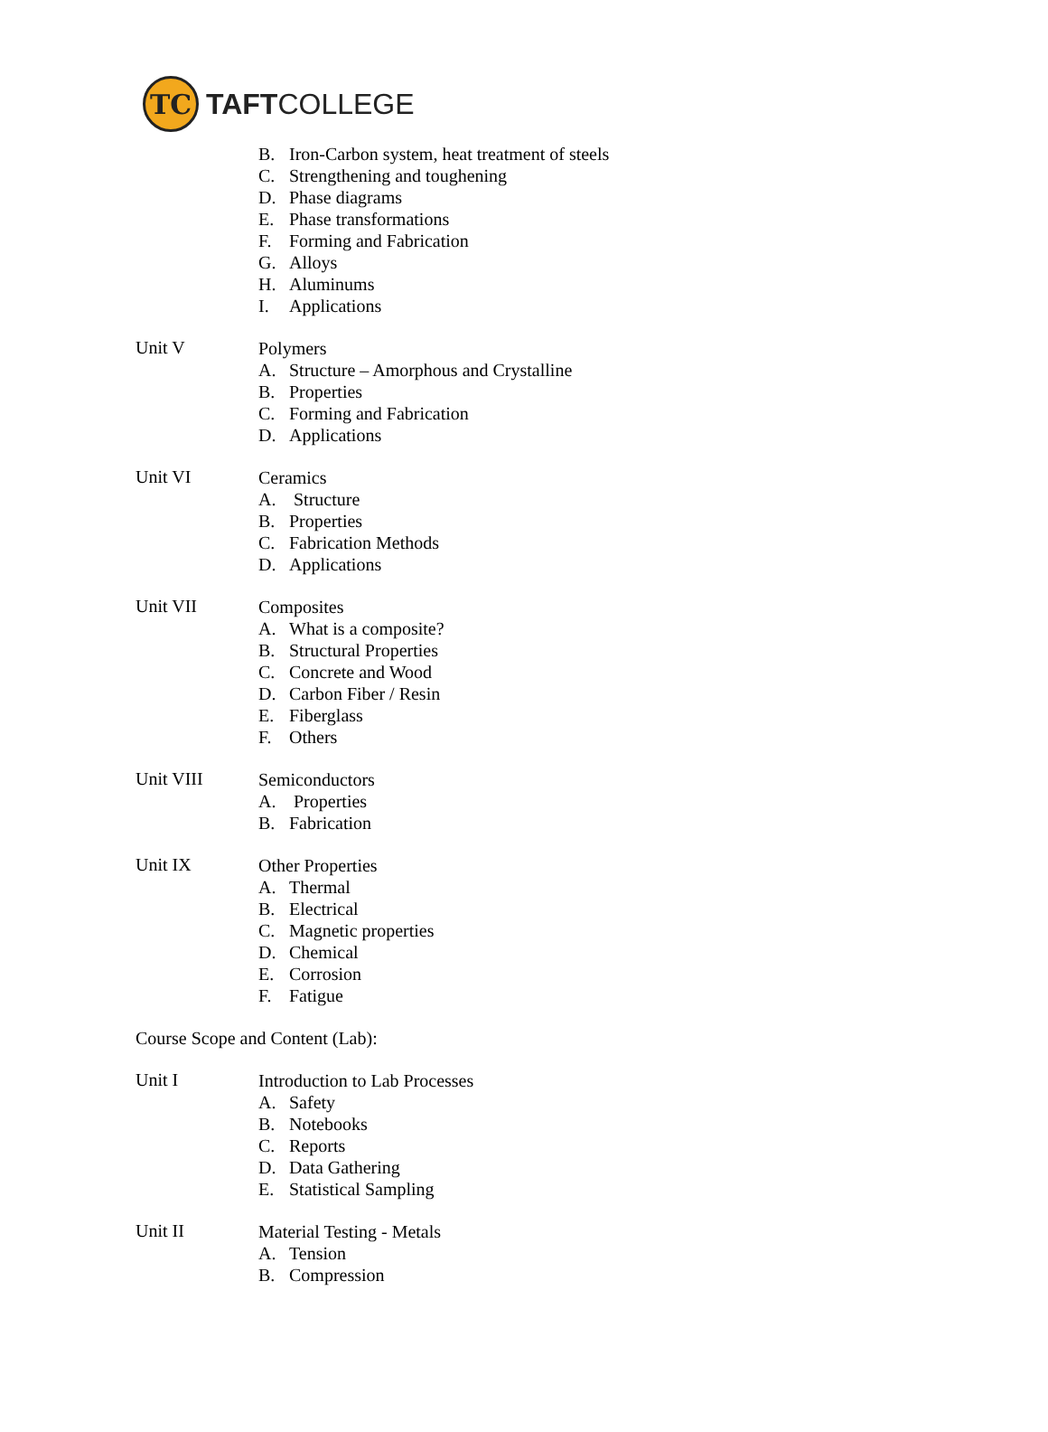TC
TAFTCOLLEGE
B. Iron-Carbon system, heat treatment of steels
C. Strengthening and toughening
D. Phase diagrams
E. Phase transformations
F. Forming and Fabrication
G. Alloys
H. Aluminums
I. Applications
Unit V
Polymers
A. Structure – Amorphous and Crystalline
B. Properties
C. Forming and Fabrication
D. Applications
Unit VI
Ceramics
A. Structure
B. Properties
C. Fabrication Methods
D. Applications
Unit VII
Composites
A. What is a composite?
B. Structural Properties
C. Concrete and Wood
D. Carbon Fiber / Resin
E. Fiberglass
F. Others
Unit VIII
Semiconductors
A. Properties
B. Fabrication
Unit IX
Other Properties
A. Thermal
B. Electrical
C. Magnetic properties
D. Chemical
E. Corrosion
F. Fatigue
Course Scope and Content (Lab):
Unit I
Introduction to Lab Processes
A. Safety
B. Notebooks
C. Reports
D. Data Gathering
E. Statistical Sampling
Unit II
Material Testing - Metals
A. Tension
B. Compression